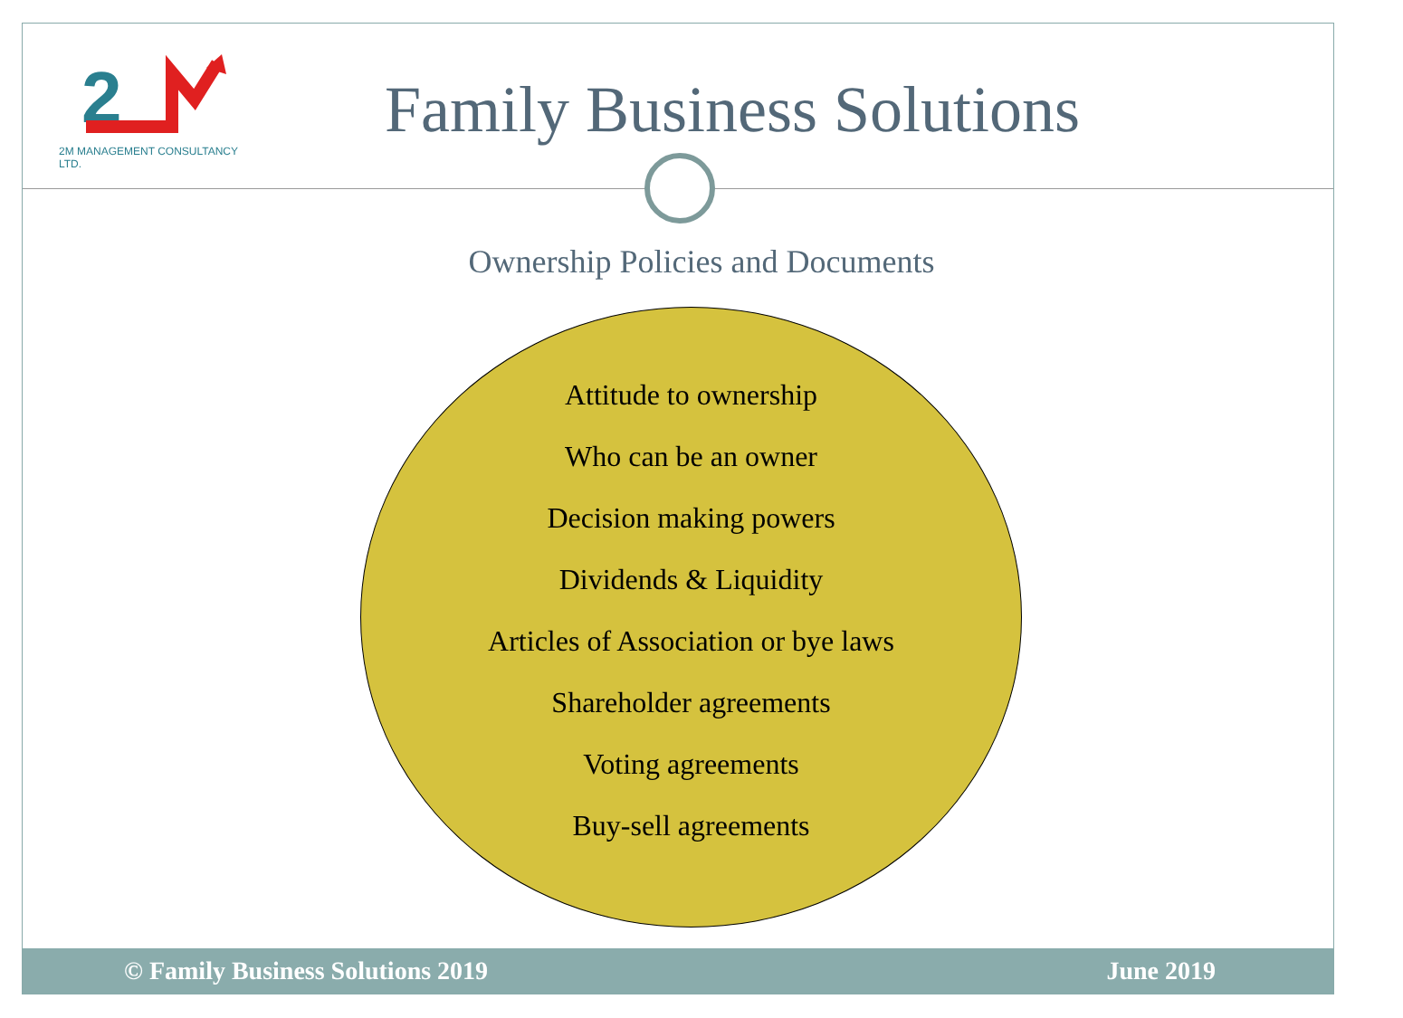2
2M MANAGEMENT CONSULTANCY LTD.
Family Business Solutions
Ownership Policies and Documents
Attitude to ownership
Who can be an owner
Decision making powers
Dividends & Liquidity
Articles of Association or bye laws
Shareholder agreements
Voting agreements
Buy-sell agreements
© Family Business Solutions 2019 June 2019